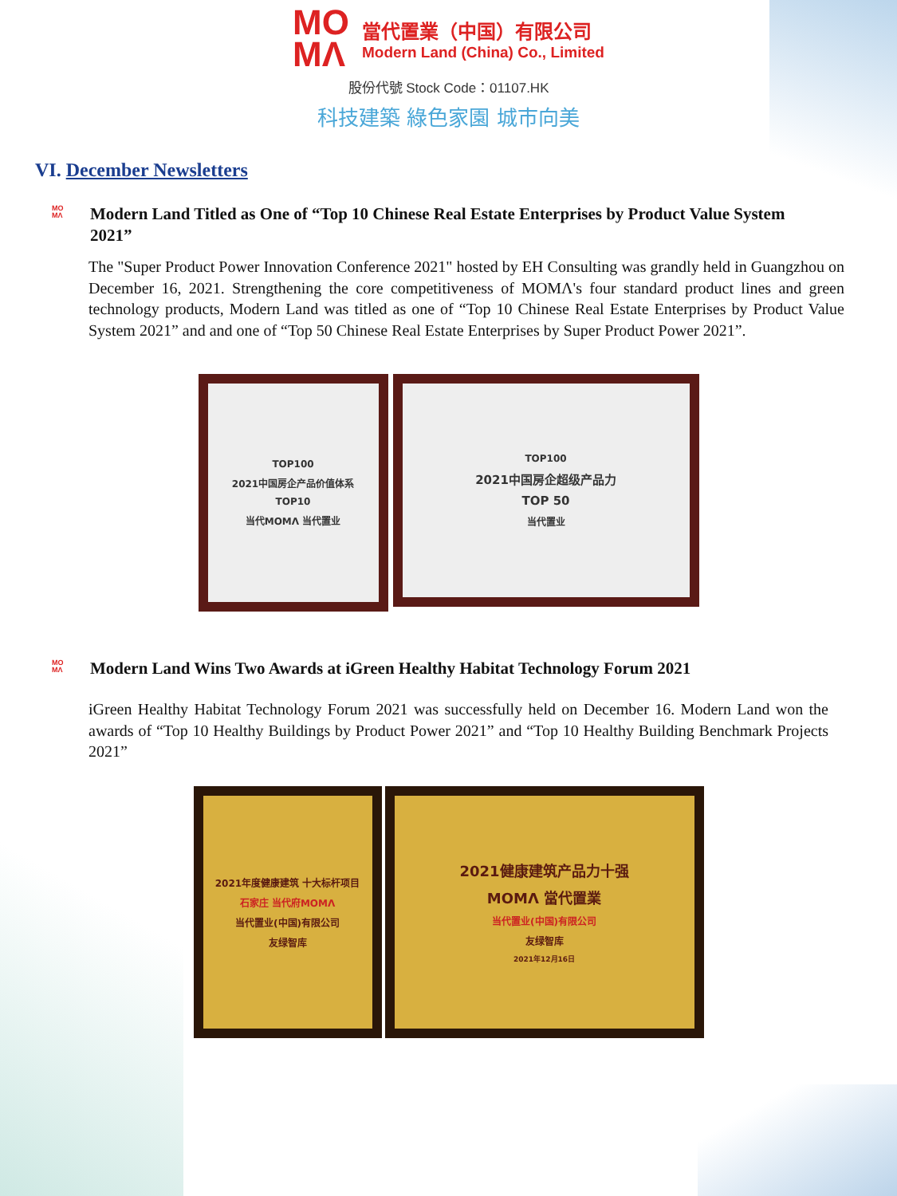MO
MΛ
當代置業（中国）有限公司
Modern Land (China) Co., Limited
股份代號 Stock Code：01107.HK
科技建築 綠色家園 城市向美
VI. December Newsletters
MO
MΛ
Modern Land Titled as One of “Top 10 Chinese Real Estate Enterprises by Product Value System 2021”
The "Super Product Power Innovation Conference 2021" hosted by EH Consulting was grandly held in Guangzhou on December 16, 2021. Strengthening the core competitiveness of MOMΛ's four standard product lines and green technology products, Modern Land was titled as one of “Top 10 Chinese Real Estate Enterprises by Product Value System 2021” and and one of “Top 50 Chinese Real Estate Enterprises by Super Product Power 2021”.
TOP100
2021中国房企产品价值体系
TOP10
当代MOMΛ 当代置业
TOP100
2021中国房企超级产品力
TOP 50
当代置业
MO
MΛ
Modern Land Wins Two Awards at iGreen Healthy Habitat Technology Forum 2021
iGreen Healthy Habitat Technology Forum 2021 was successfully held on December 16. Modern Land won the awards of “Top 10 Healthy Buildings by Product Power 2021” and “Top 10 Healthy Building Benchmark Projects 2021”
2021年度健康建筑 十大标杆项目
石家庄 当代府MOMΛ
当代置业(中国)有限公司
友绿智库
2021健康建筑产品力十强
MOMΛ 當代置業
当代置业(中国)有限公司
友绿智库
2021年12月16日